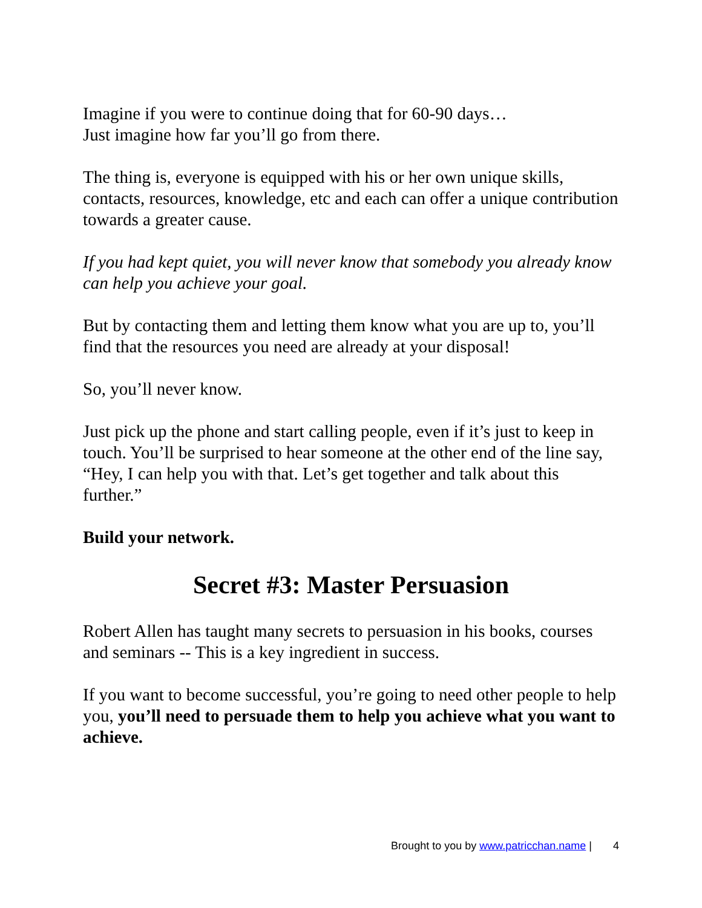Imagine if you were to continue doing that for 60-90 days…
Just imagine how far you’ll go from there.
The thing is, everyone is equipped with his or her own unique skills, contacts, resources, knowledge, etc and each can offer a unique contribution towards a greater cause.
If you had kept quiet, you will never know that somebody you already know can help you achieve your goal.
But by contacting them and letting them know what you are up to, you’ll find that the resources you need are already at your disposal!
So, you’ll never know.
Just pick up the phone and start calling people, even if it’s just to keep in touch. You’ll be surprised to hear someone at the other end of the line say, “Hey, I can help you with that. Let’s get together and talk about this further.”
Build your network.
Secret #3: Master Persuasion
Robert Allen has taught many secrets to persuasion in his books, courses and seminars -- This is a key ingredient in success.
If you want to become successful, you’re going to need other people to help you, you’ll need to persuade them to help you achieve what you want to achieve.
Brought to you by www.patricchan.name | 4